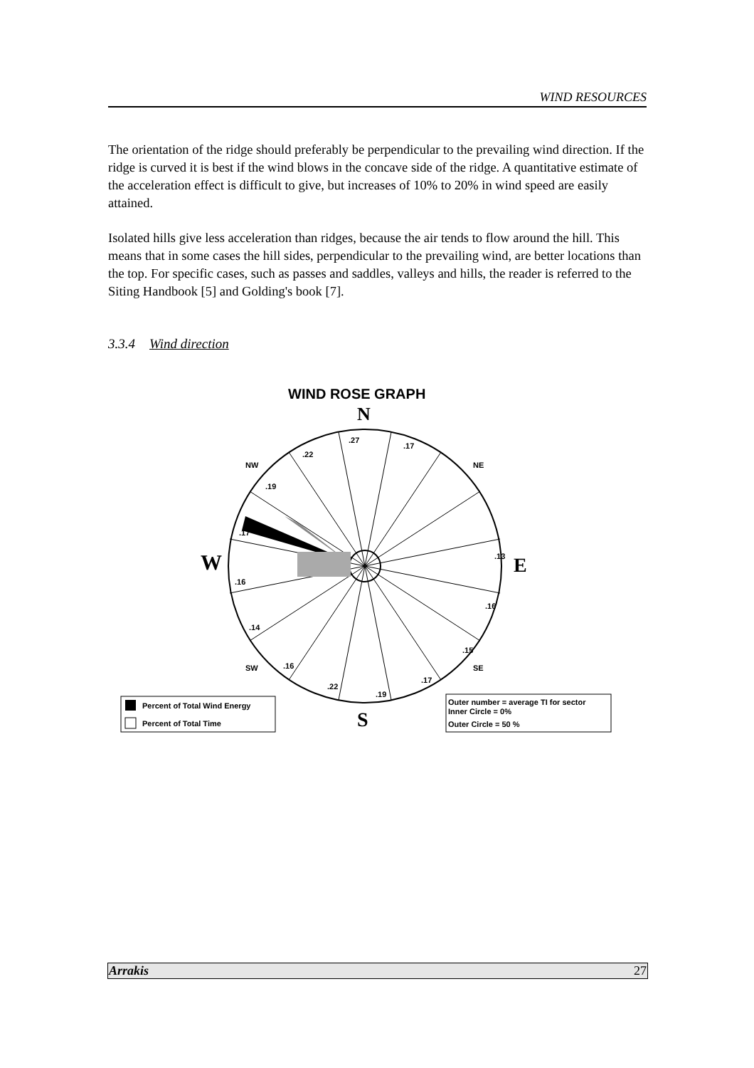WIND RESOURCES
The orientation of the ridge should preferably be perpendicular to the prevailing wind direction. If the ridge is curved it is best if the wind blows in the concave side of the ridge. A quantitative estimate of the acceleration effect is difficult to give, but increases of 10% to 20% in wind speed are easily attained.
Isolated hills give less acceleration than ridges, because the air tends to flow around the hill. This means that in some cases the hill sides, perpendicular to the prevailing wind, are better locations than the top. For specific cases, such as passes and saddles, valleys and hills, the reader is referred to the Siting Handbook [5] and Golding's book [7].
3.3.4 Wind direction
WIND ROSE GRAPH
N
.27
.17
.22
.19
.17
.16
.14
.16
.22
.19
.17
.15
.16
.13
NW
NE
SW
SE
W
E
S
Percent of Total Wind Energy
Percent of Total Time
Outer number = average TI for sector
Inner Circle = 0%
Outer Circle = 50 %
Arrakis 27